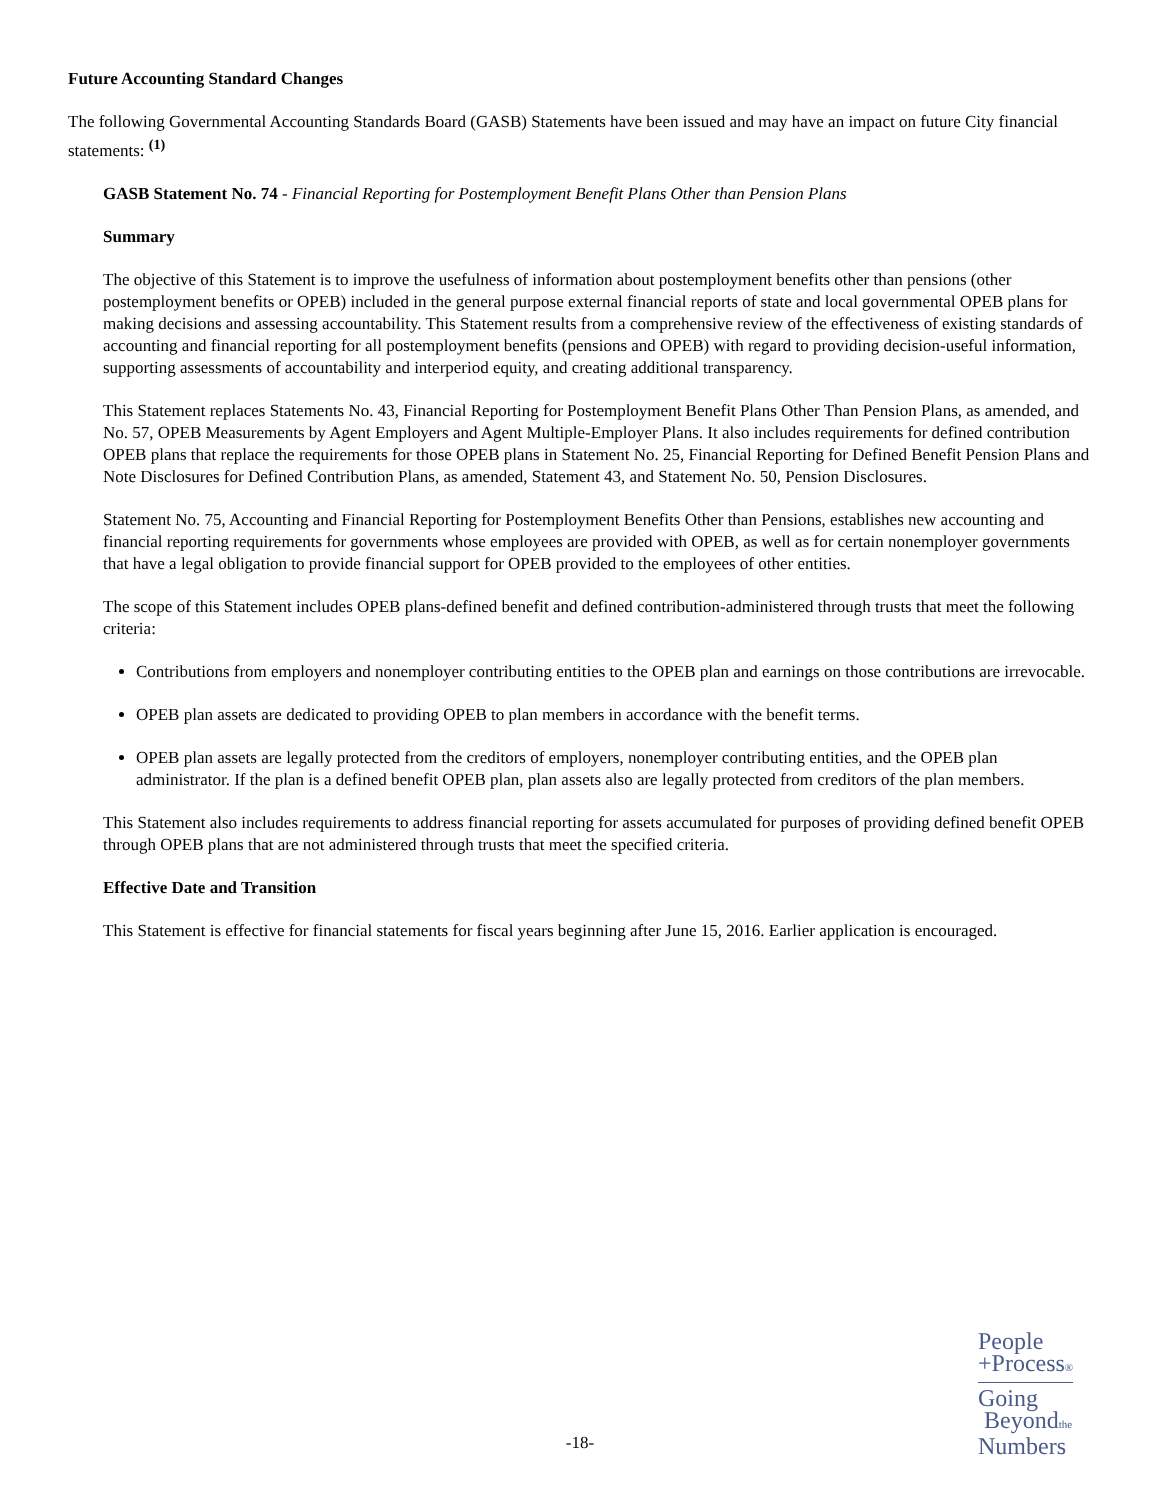Future Accounting Standard Changes
The following Governmental Accounting Standards Board (GASB) Statements have been issued and may have an impact on future City financial statements: <sup>(1)</sup>
GASB Statement No. 74 - Financial Reporting for Postemployment Benefit Plans Other than Pension Plans
Summary
The objective of this Statement is to improve the usefulness of information about postemployment benefits other than pensions (other postemployment benefits or OPEB) included in the general purpose external financial reports of state and local governmental OPEB plans for making decisions and assessing accountability. This Statement results from a comprehensive review of the effectiveness of existing standards of accounting and financial reporting for all postemployment benefits (pensions and OPEB) with regard to providing decision-useful information, supporting assessments of accountability and interperiod equity, and creating additional transparency.
This Statement replaces Statements No. 43, Financial Reporting for Postemployment Benefit Plans Other Than Pension Plans, as amended, and No. 57, OPEB Measurements by Agent Employers and Agent Multiple-Employer Plans. It also includes requirements for defined contribution OPEB plans that replace the requirements for those OPEB plans in Statement No. 25, Financial Reporting for Defined Benefit Pension Plans and Note Disclosures for Defined Contribution Plans, as amended, Statement 43, and Statement No. 50, Pension Disclosures.
Statement No. 75, Accounting and Financial Reporting for Postemployment Benefits Other than Pensions, establishes new accounting and financial reporting requirements for governments whose employees are provided with OPEB, as well as for certain nonemployer governments that have a legal obligation to provide financial support for OPEB provided to the employees of other entities.
The scope of this Statement includes OPEB plans-defined benefit and defined contribution-administered through trusts that meet the following criteria:
Contributions from employers and nonemployer contributing entities to the OPEB plan and earnings on those contributions are irrevocable.
OPEB plan assets are dedicated to providing OPEB to plan members in accordance with the benefit terms.
OPEB plan assets are legally protected from the creditors of employers, nonemployer contributing entities, and the OPEB plan administrator. If the plan is a defined benefit OPEB plan, plan assets also are legally protected from creditors of the plan members.
This Statement also includes requirements to address financial reporting for assets accumulated for purposes of providing defined benefit OPEB through OPEB plans that are not administered through trusts that meet the specified criteria.
Effective Date and Transition
This Statement is effective for financial statements for fiscal years beginning after June 15, 2016. Earlier application is encouraged.
-18-
People
+Process®
Going
Beyondthe
Numbers